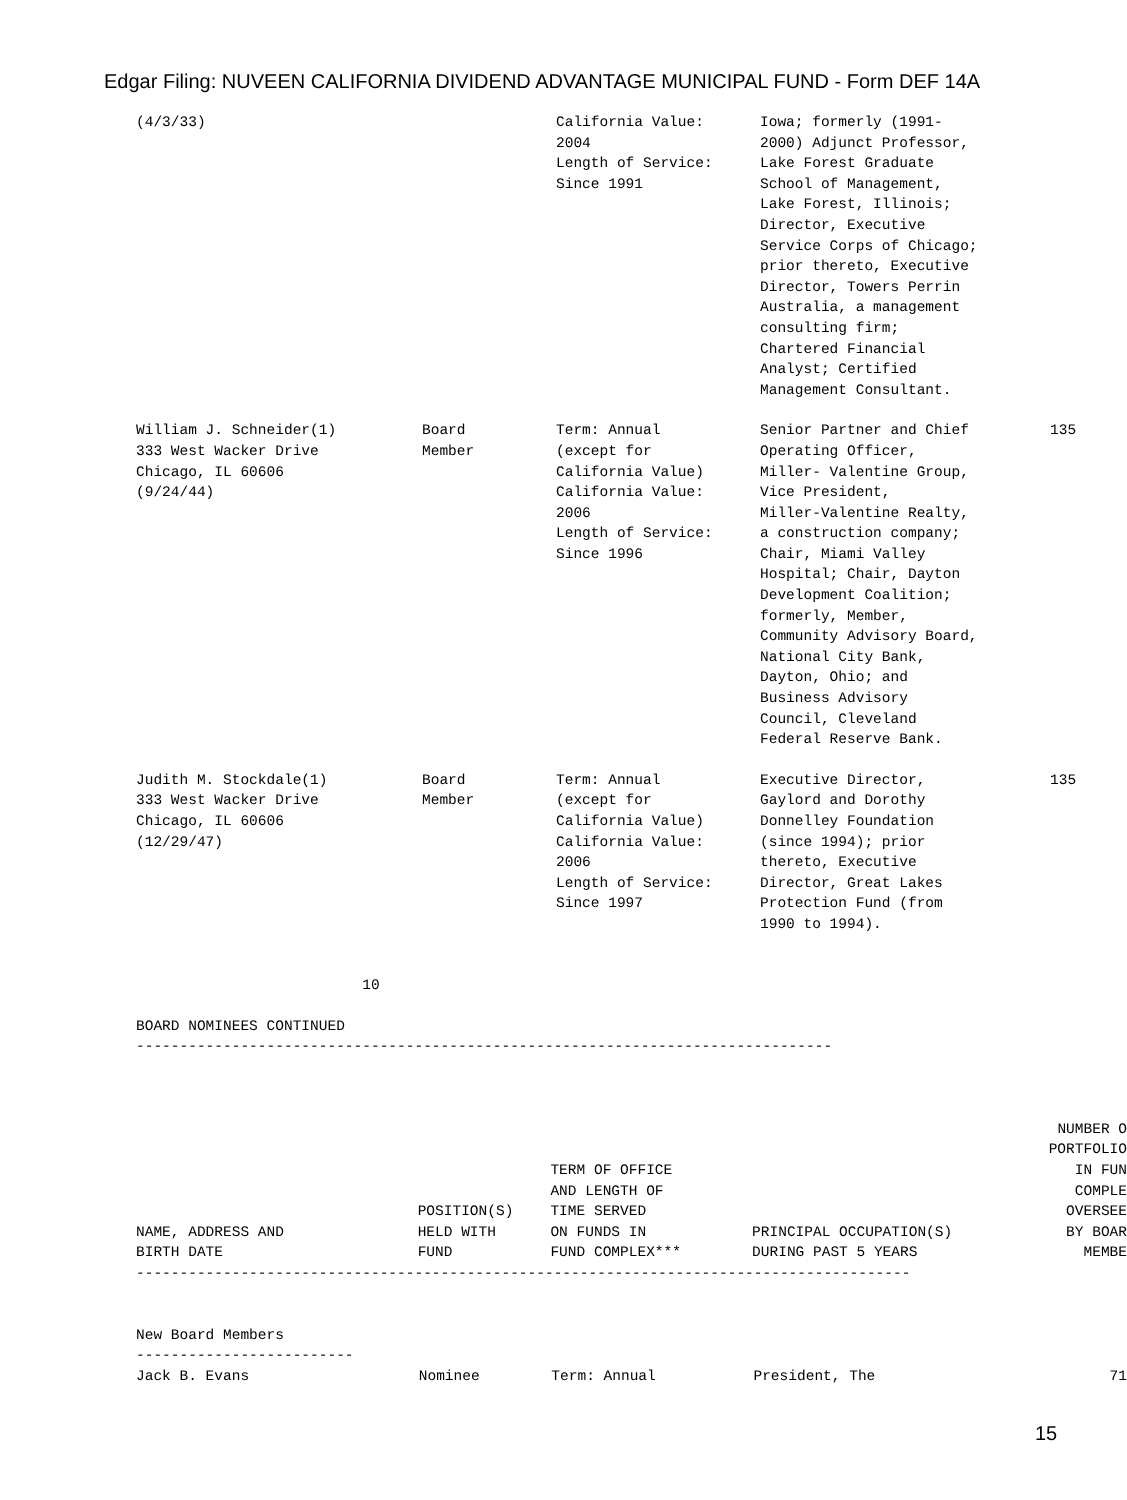Edgar Filing: NUVEEN CALIFORNIA DIVIDEND ADVANTAGE MUNICIPAL FUND - Form DEF 14A
| (4/3/33) | | California Value: 2004 Length of Service: Since 1991 | Iowa; formerly (1991- 2000) Adjunct Professor, Lake Forest Graduate School of Management, Lake Forest, Illinois; Director, Executive Service Corps of Chicago; prior thereto, Executive Director, Towers Perrin Australia, a management consulting firm; Chartered Financial Analyst; Certified Management Consultant. | |
| William J. Schneider(1) 333 West Wacker Drive Chicago, IL 60606 (9/24/44) | Board Member | Term: Annual (except for California Value) California Value: 2006 Length of Service: Since 1996 | Senior Partner and Chief Operating Officer, Miller- Valentine Group, Vice President, Miller-Valentine Realty, a construction company; Chair, Miami Valley Hospital; Chair, Dayton Development Coalition; formerly, Member, Community Advisory Board, National City Bank, Dayton, Ohio; and Business Advisory Council, Cleveland Federal Reserve Bank. | 135 |
| Judith M. Stockdale(1) 333 West Wacker Drive Chicago, IL 60606 (12/29/47) | Board Member | Term: Annual (except for California Value) California Value: 2006 Length of Service: Since 1997 | Executive Director, Gaylord and Dorothy Donnelley Foundation (since 1994); prior thereto, Executive Director, Great Lakes Protection Fund (from 1990 to 1994). | 135 |
10 BOARD NOMINEES CONTINUED --------------------------------------------------------------------------------
| NAME, ADDRESS AND BIRTH DATE | POSITION(S) HELD WITH FUND | TERM OF OFFICE AND LENGTH OF TIME SERVED ON FUNDS IN FUND COMPLEX*** | PRINCIPAL OCCUPATION(S) DURING PAST 5 YEARS | NUMBER O PORTFOLIO IN FUN COMPLE OVERSEE BY BOAR MEMBE |
| --- | --- | --- | --- | --- |
----------------------------------------------------------------------------------------- New Board Members -------------------------
| Jack B. Evans | Nominee | Term: Annual | President, The | 71 |
15